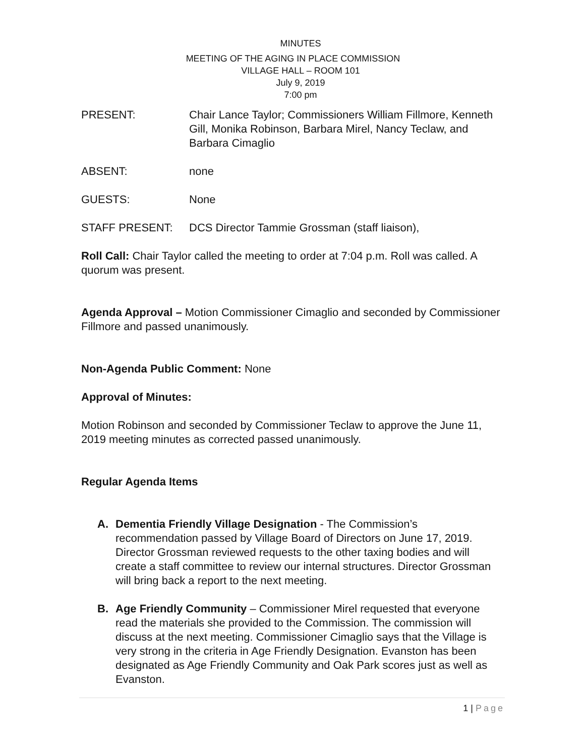MINUTES
MEETING OF THE AGING IN PLACE COMMISSION
VILLAGE HALL – ROOM 101
July 9, 2019
7:00 pm
PRESENT: Chair Lance Taylor; Commissioners William Fillmore, Kenneth Gill, Monika Robinson, Barbara Mirel, Nancy Teclaw, and Barbara Cimaglio
ABSENT: none
GUESTS: None
STAFF PRESENT: DCS Director Tammie Grossman (staff liaison),
Roll Call: Chair Taylor called the meeting to order at 7:04 p.m. Roll was called. A quorum was present.
Agenda Approval – Motion Commissioner Cimaglio and seconded by Commissioner Fillmore and passed unanimously.
Non-Agenda Public Comment: None
Approval of Minutes:
Motion Robinson and seconded by Commissioner Teclaw to approve the June 11, 2019 meeting minutes as corrected passed unanimously.
Regular Agenda Items
A. Dementia Friendly Village Designation - The Commission’s recommendation passed by Village Board of Directors on June 17, 2019. Director Grossman reviewed requests to the other taxing bodies and will create a staff committee to review our internal structures. Director Grossman will bring back a report to the next meeting.
B. Age Friendly Community – Commissioner Mirel requested that everyone read the materials she provided to the Commission. The commission will discuss at the next meeting. Commissioner Cimaglio says that the Village is very strong in the criteria in Age Friendly Designation. Evanston has been designated as Age Friendly Community and Oak Park scores just as well as Evanston.
1 | Page